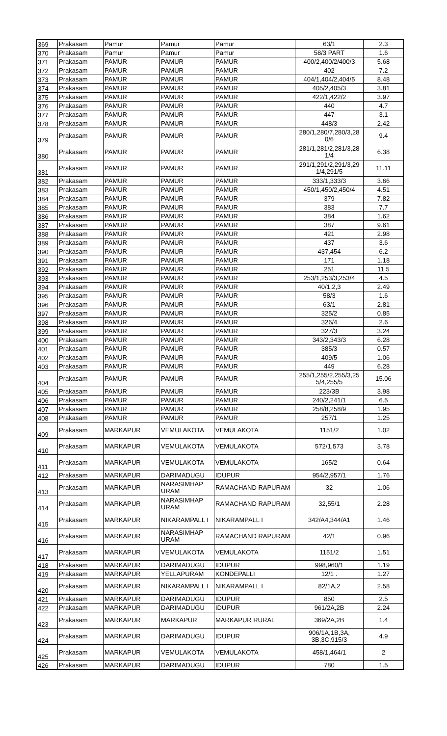| 369 | Prakasam | Pamur | Pamur | Pamur | 63/1 | 2.3 |
| 370 | Prakasam | Pamur | Pamur | Pamur | 58/3 PART | 1.6 |
| 371 | Prakasam | PAMUR | PAMUR | PAMUR | 400/2,400/2/400/3 | 5.68 |
| 372 | Prakasam | PAMUR | PAMUR | PAMUR | 402 | 7.2 |
| 373 | Prakasam | PAMUR | PAMUR | PAMUR | 404/1,404/2,404/5 | 8.48 |
| 374 | Prakasam | PAMUR | PAMUR | PAMUR | 405/2,405/3 | 3.81 |
| 375 | Prakasam | PAMUR | PAMUR | PAMUR | 422/1,422/2 | 3.97 |
| 376 | Prakasam | PAMUR | PAMUR | PAMUR | 440 | 4.7 |
| 377 | Prakasam | PAMUR | PAMUR | PAMUR | 447 | 3.1 |
| 378 | Prakasam | PAMUR | PAMUR | PAMUR | 448/3 | 2.42 |
| 379 | Prakasam | PAMUR | PAMUR | PAMUR | 280/1,280/7,280/3,28 0/6 | 9.4 |
| 380 | Prakasam | PAMUR | PAMUR | PAMUR | 281/1,281/2,281/3,28 1/4 | 6.38 |
| 381 | Prakasam | PAMUR | PAMUR | PAMUR | 291/1,291/2,291/3,29 1/4,291/5 | 11.11 |
| 382 | Prakasam | PAMUR | PAMUR | PAMUR | 333/1,333/3 | 3.66 |
| 383 | Prakasam | PAMUR | PAMUR | PAMUR | 450/1,450/2,450/4 | 4.51 |
| 384 | Prakasam | PAMUR | PAMUR | PAMUR | 379 | 7.82 |
| 385 | Prakasam | PAMUR | PAMUR | PAMUR | 383 | 7.7 |
| 386 | Prakasam | PAMUR | PAMUR | PAMUR | 384 | 1.62 |
| 387 | Prakasam | PAMUR | PAMUR | PAMUR | 387 | 9.61 |
| 388 | Prakasam | PAMUR | PAMUR | PAMUR | 421 | 2.98 |
| 389 | Prakasam | PAMUR | PAMUR | PAMUR | 437 | 3.6 |
| 390 | Prakasam | PAMUR | PAMUR | PAMUR | 437,454 | 6.2 |
| 391 | Prakasam | PAMUR | PAMUR | PAMUR | 171 | 1.18 |
| 392 | Prakasam | PAMUR | PAMUR | PAMUR | 251 | 11.5 |
| 393 | Prakasam | PAMUR | PAMUR | PAMUR | 253/1,253/3,253/4 | 4.5 |
| 394 | Prakasam | PAMUR | PAMUR | PAMUR | 40/1,2,3 | 2.49 |
| 395 | Prakasam | PAMUR | PAMUR | PAMUR | 58/3 | 1.6 |
| 396 | Prakasam | PAMUR | PAMUR | PAMUR | 63/1 | 2.81 |
| 397 | Prakasam | PAMUR | PAMUR | PAMUR | 325/2 | 0.85 |
| 398 | Prakasam | PAMUR | PAMUR | PAMUR | 326/4 | 2.6 |
| 399 | Prakasam | PAMUR | PAMUR | PAMUR | 327/3 | 3.24 |
| 400 | Prakasam | PAMUR | PAMUR | PAMUR | 343/2,343/3 | 6.28 |
| 401 | Prakasam | PAMUR | PAMUR | PAMUR | 385/3 | 0.57 |
| 402 | Prakasam | PAMUR | PAMUR | PAMUR | 409/5 | 1.06 |
| 403 | Prakasam | PAMUR | PAMUR | PAMUR | 449 | 6.28 |
| 404 | Prakasam | PAMUR | PAMUR | PAMUR | 255/1,255/2,255/3,25 5/4,255/5 | 15.06 |
| 405 | Prakasam | PAMUR | PAMUR | PAMUR | 223/3B | 3.98 |
| 406 | Prakasam | PAMUR | PAMUR | PAMUR | 240/2,241/1 | 6.5 |
| 407 | Prakasam | PAMUR | PAMUR | PAMUR | 258/8,258/9 | 1.95 |
| 408 | Prakasam | PAMUR | PAMUR | PAMUR | 257/1 | 1.25 |
| 409 | Prakasam | MARKAPUR | VEMULAKOTA | VEMULAKOTA | 1151/2 | 1.02 |
| 410 | Prakasam | MARKAPUR | VEMULAKOTA | VEMULAKOTA | 572/1,573 | 3.78 |
| 411 | Prakasam | MARKAPUR | VEMULAKOTA | VEMULAKOTA | 165/2 | 0.64 |
| 412 | Prakasam | MARKAPUR | DARIMADUGU | IDUPUR | 954/2,957/1 | 1.76 |
| 413 | Prakasam | MARKAPUR | NARASIMHAP URAM | RAMACHAND RAPURAM | 32 | 1.06 |
| 414 | Prakasam | MARKAPUR | NARASIMHAP URAM | RAMACHAND RAPURAM | 32,55/1 | 2.28 |
| 415 | Prakasam | MARKAPUR | NIKARAMPALL I | NIKARAMPALL I | 342/A4,344/A1 | 1.46 |
| 416 | Prakasam | MARKAPUR | NARASIMHAP URAM | RAMACHAND RAPURAM | 42/1 | 0.96 |
| 417 | Prakasam | MARKAPUR | VEMULAKOTA | VEMULAKOTA | 1151/2 | 1.51 |
| 418 | Prakasam | MARKAPUR | DARIMADUGU | IDUPUR | 998,960/1 | 1.19 |
| 419 | Prakasam | MARKAPUR | YELLAPURAM | KONDEPALLI | 12/1 . | 1.27 |
| 420 | Prakasam | MARKAPUR | NIKARAMPALL I | NIKARAMPALL I | 82/1A,2 | 2.58 |
| 421 | Prakasam | MARKAPUR | DARIMADUGU | IDUPUR | 850 | 2.5 |
| 422 | Prakasam | MARKAPUR | DARIMADUGU | IDUPUR | 961/2A,2B | 2.24 |
| 423 | Prakasam | MARKAPUR | MARKAPUR | MARKAPUR RURAL | 369/2A,2B | 1.4 |
| 424 | Prakasam | MARKAPUR | DARIMADUGU | IDUPUR | 906/1A,1B,3A, 3B,3C,915/3 | 4.9 |
| 425 | Prakasam | MARKAPUR | VEMULAKOTA | VEMULAKOTA | 458/1,464/1 | 2 |
| 426 | Prakasam | MARKAPUR | DARIMADUGU | IDUPUR | 780 | 1.5 |